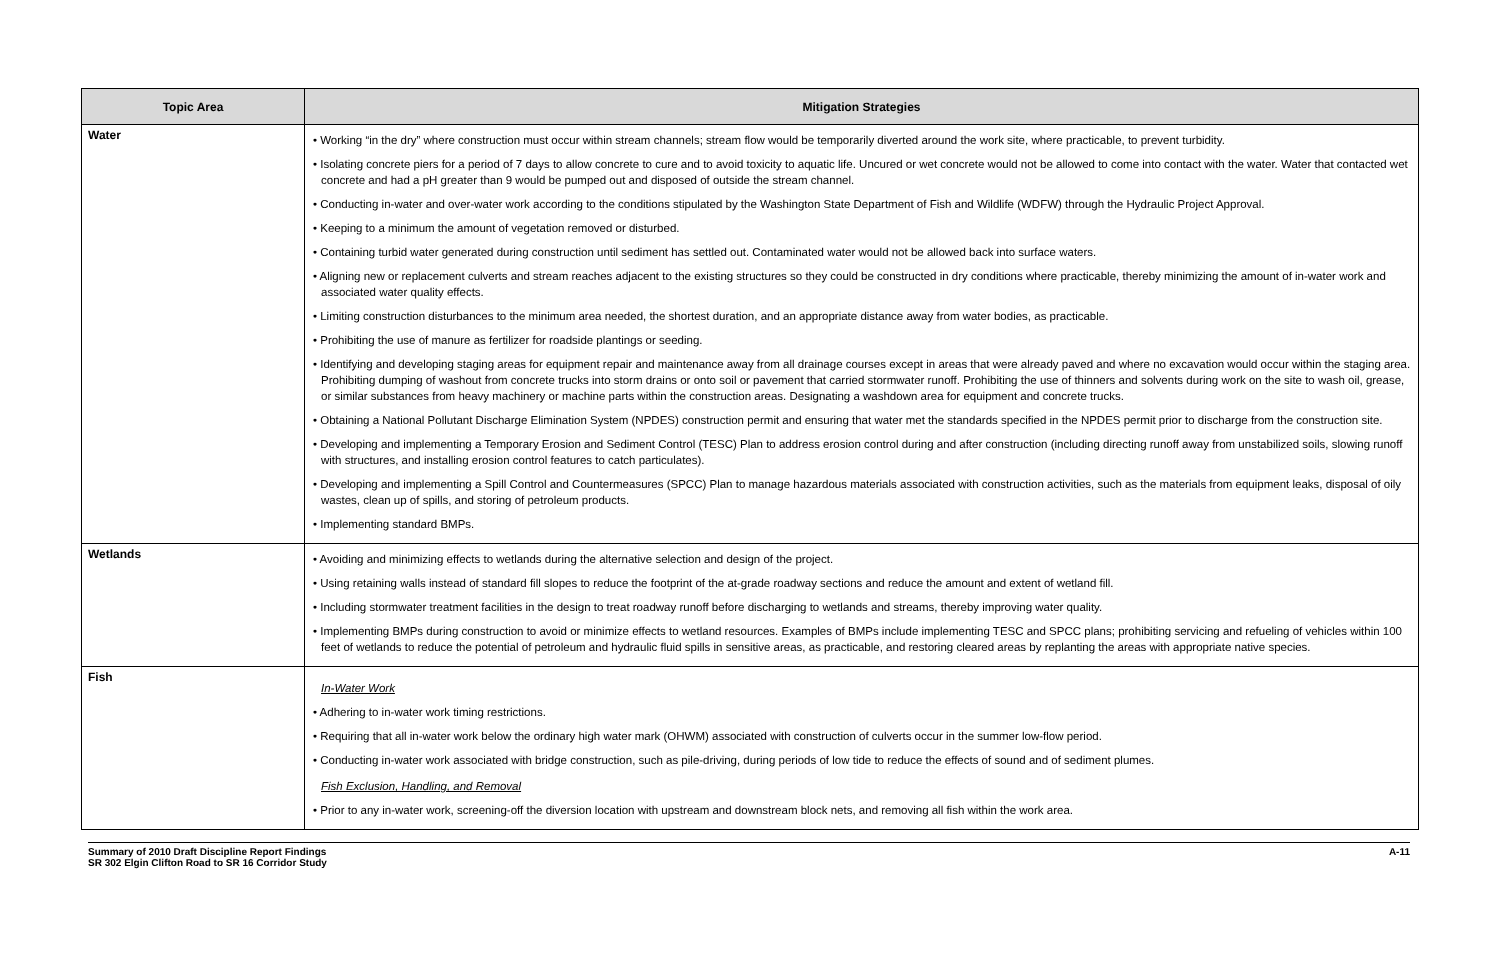| Topic Area | Mitigation Strategies |
| --- | --- |
| Water | • Working “in the dry” where construction must occur within stream channels; stream flow would be temporarily diverted around the work site, where practicable, to prevent turbidity. • Isolating concrete piers for a period of 7 days to allow concrete to cure and to avoid toxicity to aquatic life. Uncured or wet concrete would not be allowed to come into contact with the water. Water that contacted wet concrete and had a pH greater than 9 would be pumped out and disposed of outside the stream channel. • Conducting in-water and over-water work according to the conditions stipulated by the Washington State Department of Fish and Wildlife (WDFW) through the Hydraulic Project Approval. • Keeping to a minimum the amount of vegetation removed or disturbed. • Containing turbid water generated during construction until sediment has settled out. Contaminated water would not be allowed back into surface waters. • Aligning new or replacement culverts and stream reaches adjacent to the existing structures so they could be constructed in dry conditions where practicable, thereby minimizing the amount of in-water work and associated water quality effects. • Limiting construction disturbances to the minimum area needed, the shortest duration, and an appropriate distance away from water bodies, as practicable. • Prohibiting the use of manure as fertilizer for roadside plantings or seeding. • Identifying and developing staging areas for equipment repair and maintenance away from all drainage courses except in areas that were already paved and where no excavation would occur within the staging area. Prohibiting dumping of washout from concrete trucks into storm drains or onto soil or pavement that carried stormwater runoff. Prohibiting the use of thinners and solvents during work on the site to wash oil, grease, or similar substances from heavy machinery or machine parts within the construction areas. Designating a washdown area for equipment and concrete trucks. • Obtaining a National Pollutant Discharge Elimination System (NPDES) construction permit and ensuring that water met the standards specified in the NPDES permit prior to discharge from the construction site. • Developing and implementing a Temporary Erosion and Sediment Control (TESC) Plan to address erosion control during and after construction (including directing runoff away from unstabilized soils, slowing runoff with structures, and installing erosion control features to catch particulates). • Developing and implementing a Spill Control and Countermeasures (SPCC) Plan to manage hazardous materials associated with construction activities, such as the materials from equipment leaks, disposal of oily wastes, clean up of spills, and storing of petroleum products. • Implementing standard BMPs. |
| Wetlands | • Avoiding and minimizing effects to wetlands during the alternative selection and design of the project. • Using retaining walls instead of standard fill slopes to reduce the footprint of the at-grade roadway sections and reduce the amount and extent of wetland fill. • Including stormwater treatment facilities in the design to treat roadway runoff before discharging to wetlands and streams, thereby improving water quality. • Implementing BMPs during construction to avoid or minimize effects to wetland resources. Examples of BMPs include implementing TESC and SPCC plans; prohibiting servicing and refueling of vehicles within 100 feet of wetlands to reduce the potential of petroleum and hydraulic fluid spills in sensitive areas, as practicable, and restoring cleared areas by replanting the areas with appropriate native species. |
| Fish | In-Water Work • Adhering to in-water work timing restrictions. • Requiring that all in-water work below the ordinary high water mark (OHWM) associated with construction of culverts occur in the summer low-flow period. • Conducting in-water work associated with bridge construction, such as pile-driving, during periods of low tide to reduce the effects of sound and of sediment plumes. Fish Exclusion, Handling, and Removal • Prior to any in-water work, screening-off the diversion location with upstream and downstream block nets, and removing all fish within the work area. |
Summary of 2010 Draft Discipline Report Findings
SR 302 Elgin Clifton Road to SR 16 Corridor Study
A-11